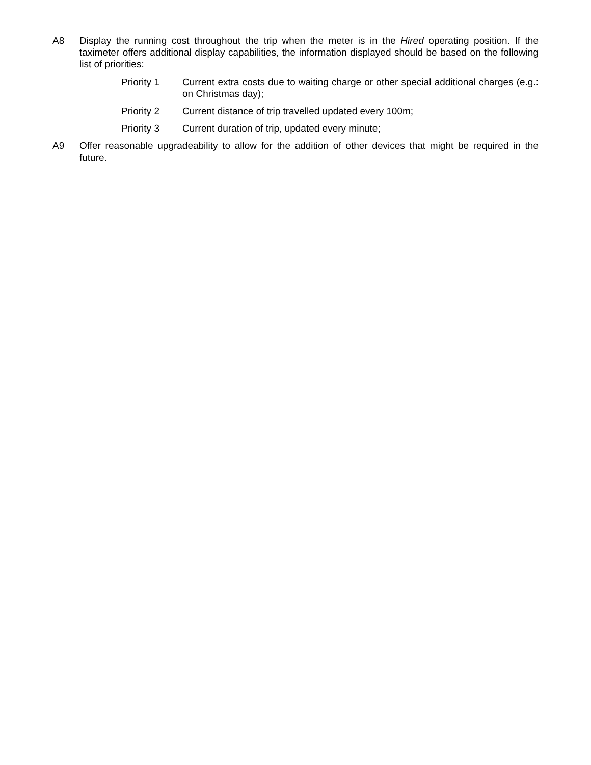A8 Display the running cost throughout the trip when the meter is in the Hired operating position. If the taximeter offers additional display capabilities, the information displayed should be based on the following list of priorities:
Priority 1 Current extra costs due to waiting charge or other special additional charges (e.g.: on Christmas day);
Priority 2 Current distance of trip travelled updated every 100m;
Priority 3 Current duration of trip, updated every minute;
A9 Offer reasonable upgradeability to allow for the addition of other devices that might be required in the future.